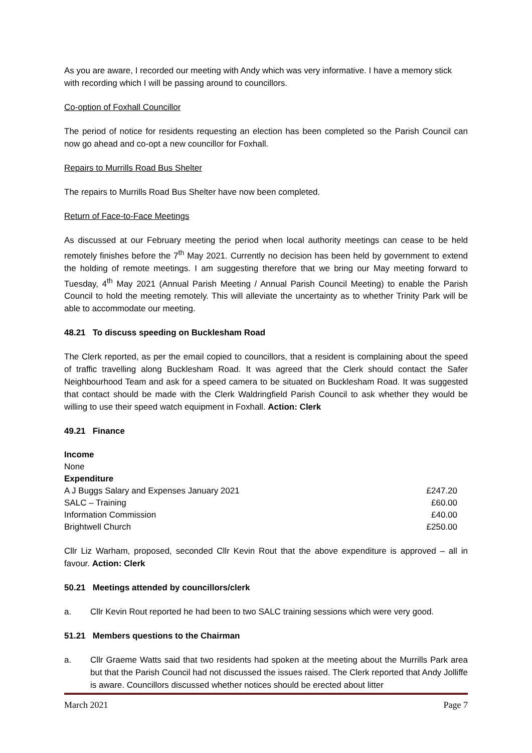As you are aware, I recorded our meeting with Andy which was very informative. I have a memory stick with recording which I will be passing around to councillors.
Co-option of Foxhall Councillor
The period of notice for residents requesting an election has been completed so the Parish Council can now go ahead and co-opt a new councillor for Foxhall.
Repairs to Murrills Road Bus Shelter
The repairs to Murrills Road Bus Shelter have now been completed.
Return of Face-to-Face Meetings
As discussed at our February meeting the period when local authority meetings can cease to be held remotely finishes before the 7<sup>th</sup> May 2021. Currently no decision has been held by government to extend the holding of remote meetings. I am suggesting therefore that we bring our May meeting forward to Tuesday, 4<sup>th</sup> May 2021 (Annual Parish Meeting / Annual Parish Council Meeting) to enable the Parish Council to hold the meeting remotely. This will alleviate the uncertainty as to whether Trinity Park will be able to accommodate our meeting.
48.21 To discuss speeding on Bucklesham Road
The Clerk reported, as per the email copied to councillors, that a resident is complaining about the speed of traffic travelling along Bucklesham Road. It was agreed that the Clerk should contact the Safer Neighbourhood Team and ask for a speed camera to be situated on Bucklesham Road. It was suggested that contact should be made with the Clerk Waldringfield Parish Council to ask whether they would be willing to use their speed watch equipment in Foxhall. Action: Clerk
49.21 Finance
| Income | |
| None | |
| Expenditure | |
| A J Buggs Salary and Expenses January 2021 | £247.20 |
| SALC – Training | £60.00 |
| Information Commission | £40.00 |
| Brightwell Church | £250.00 |
Cllr Liz Warham, proposed, seconded Cllr Kevin Rout that the above expenditure is approved – all in favour. Action: Clerk
50.21 Meetings attended by councillors/clerk
a. Cllr Kevin Rout reported he had been to two SALC training sessions which were very good.
51.21 Members questions to the Chairman
a. Cllr Graeme Watts said that two residents had spoken at the meeting about the Murrills Park area but that the Parish Council had not discussed the issues raised. The Clerk reported that Andy Jolliffe is aware. Councillors discussed whether notices should be erected about litter
March 2021 Page 7